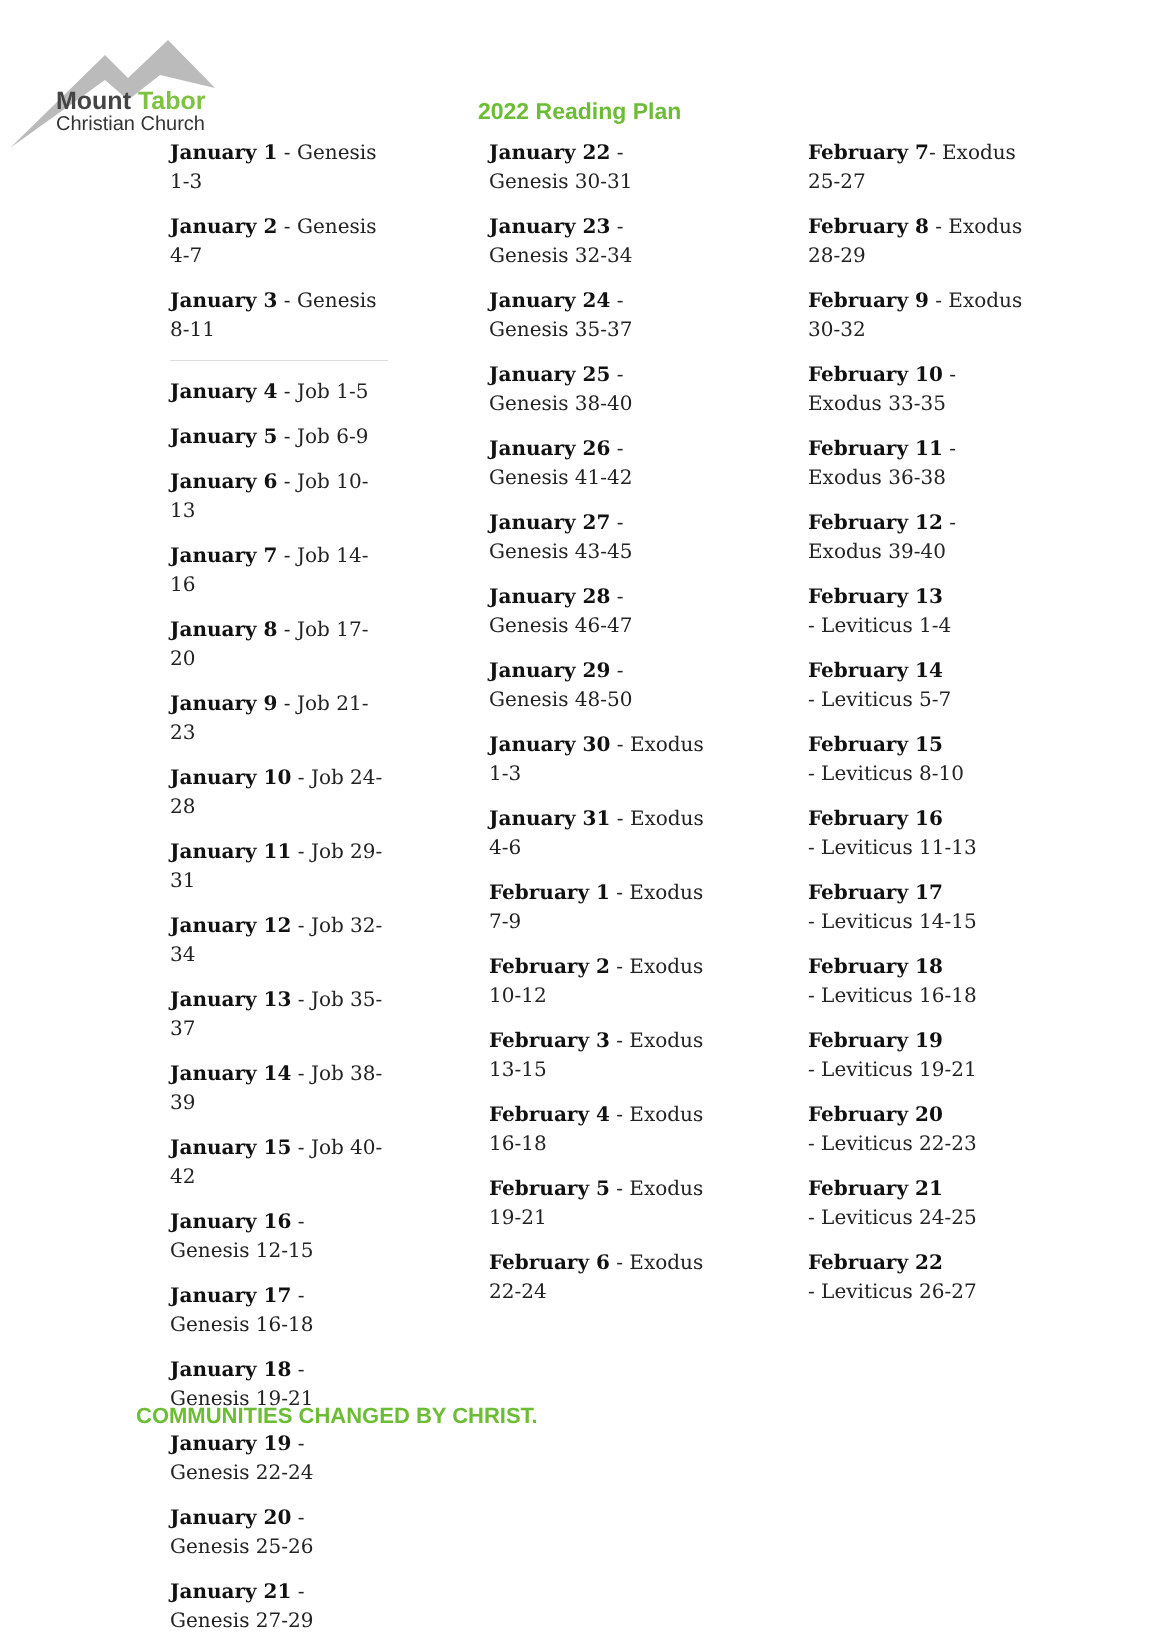Mount Tabor
Christian Church
2022 Reading Plan
January 1 - Genesis 1-3
January 2 - Genesis 4-7
January 3 - Genesis 8-11
January 4 - Job 1-5
January 5 - Job 6-9
January 6 - Job 10-13
January 7 - Job 14-16
January 8 - Job 17-20
January 9 - Job 21-23
January 10 - Job 24-28
January 11 - Job 29-31
January 12 - Job 32-34
January 13 - Job 35-37
January 14 - Job 38-39
January 15 - Job 40-42
January 16 - Genesis 12-15
January 17 - Genesis 16-18
January 18 - Genesis 19-21
January 19 - Genesis 22-24
January 20 - Genesis 25-26
January 21 - Genesis 27-29
January 22 - Genesis 30-31
January 23 - Genesis 32-34
January 24 - Genesis 35-37
January 25 - Genesis 38-40
January 26 - Genesis 41-42
January 27 - Genesis 43-45
January 28 - Genesis 46-47
January 29 - Genesis 48-50
January 30 - Exodus 1-3
January 31 - Exodus 4-6
February 1 - Exodus 7-9
February 2 - Exodus 10-12
February 3 - Exodus 13-15
February 4 - Exodus 16-18
February 5 - Exodus 19-21
February 6 - Exodus 22-24
February 7- Exodus 25-27
February 8 - Exodus 28-29
February 9 - Exodus 30-32
February 10 - Exodus 33-35
February 11 - Exodus 36-38
February 12 - Exodus 39-40
February 13
- Leviticus 1-4
February 14
- Leviticus 5-7
February 15
- Leviticus 8-10
February 16
- Leviticus 11-13
February 17
- Leviticus 14-15
February 18
- Leviticus 16-18
February 19
- Leviticus 19-21
February 20
- Leviticus 22-23
February 21
- Leviticus 24-25
February 22
- Leviticus 26-27
COMMUNITIES CHANGED BY CHRIST.